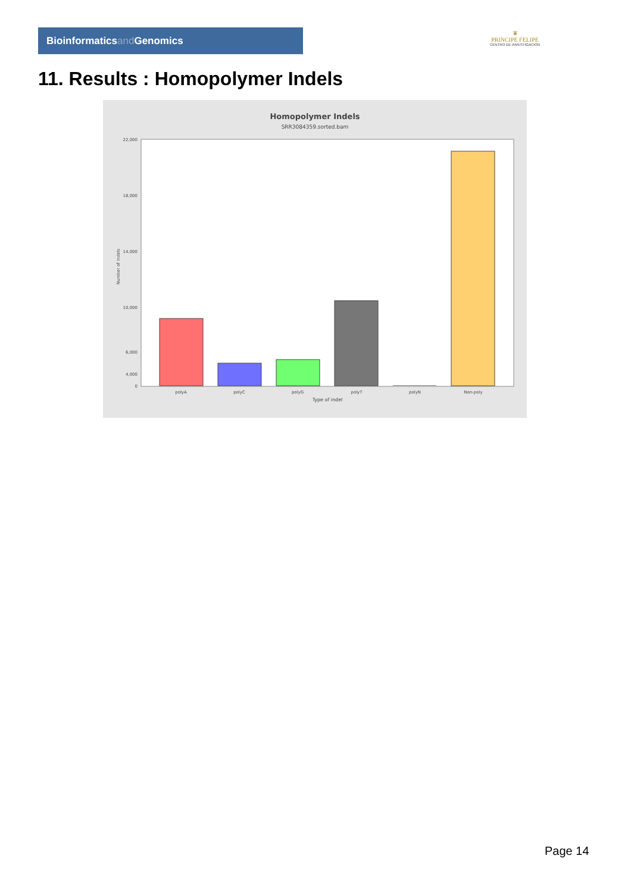Bioinformaticsand Genomics
♛
PRINCIPE FELIPE
CENTRO DE INVESTIGACION
11. Results : Homopolymer Indels
Homopolymer Indels
SRR3084359.sorted.bam
22,000
18,000
14,000
10,000
6,000
4,000
0
Number of indels
polyA
polyC
polyG
polyT
polyN
Non-poly
Type of indel
Page 14